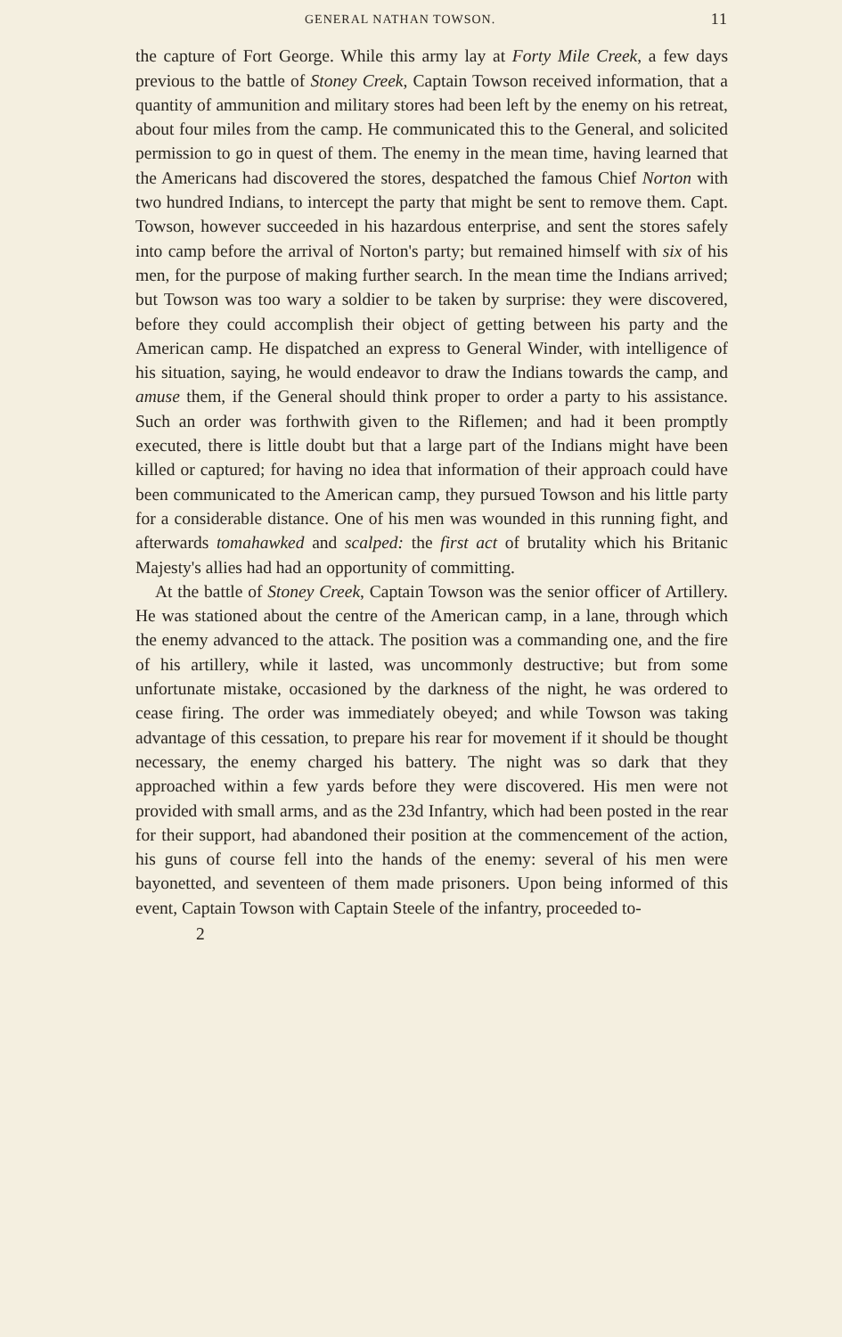GENERAL NATHAN TOWSON. 11
the capture of Fort George. While this army lay at Forty Mile Creek, a few days previous to the battle of Stoney Creek, Captain Towson received information, that a quantity of ammunition and military stores had been left by the enemy on his retreat, about four miles from the camp. He communicated this to the General, and solicited permission to go in quest of them. The enemy in the mean time, having learned that the Americans had discovered the stores, despatched the famous Chief Norton with two hundred Indians, to intercept the party that might be sent to remove them. Capt. Towson, however succeeded in his hazardous enterprise, and sent the stores safely into camp before the arrival of Norton's party; but remained himself with six of his men, for the purpose of making further search. In the mean time the Indians arrived; but Towson was too wary a soldier to be taken by surprise: they were discovered, before they could accomplish their object of getting between his party and the American camp. He dispatched an express to General Winder, with intelligence of his situation, saying, he would endeavor to draw the Indians towards the camp, and amuse them, if the General should think proper to order a party to his assistance. Such an order was forthwith given to the Riflemen; and had it been promptly executed, there is little doubt but that a large part of the Indians might have been killed or captured; for having no idea that information of their approach could have been communicated to the American camp, they pursued Towson and his little party for a considerable distance. One of his men was wounded in this running fight, and afterwards tomahawked and scalped: the first act of brutality which his Britanic Majesty's allies had had an opportunity of committing.
At the battle of Stoney Creek, Captain Towson was the senior officer of Artillery. He was stationed about the centre of the American camp, in a lane, through which the enemy advanced to the attack. The position was a commanding one, and the fire of his artillery, while it lasted, was uncommonly destructive; but from some unfortunate mistake, occasioned by the darkness of the night, he was ordered to cease firing. The order was immediately obeyed; and while Towson was taking advantage of this cessation, to prepare his rear for movement if it should be thought necessary, the enemy charged his battery. The night was so dark that they approached within a few yards before they were discovered. His men were not provided with small arms, and as the 23d Infantry, which had been posted in the rear for their support, had abandoned their position at the commencement of the action, his guns of course fell into the hands of the enemy: several of his men were bayonetted, and seventeen of them made prisoners. Upon being informed of this event, Captain Towson with Captain Steele of the infantry, proceeded to-
2